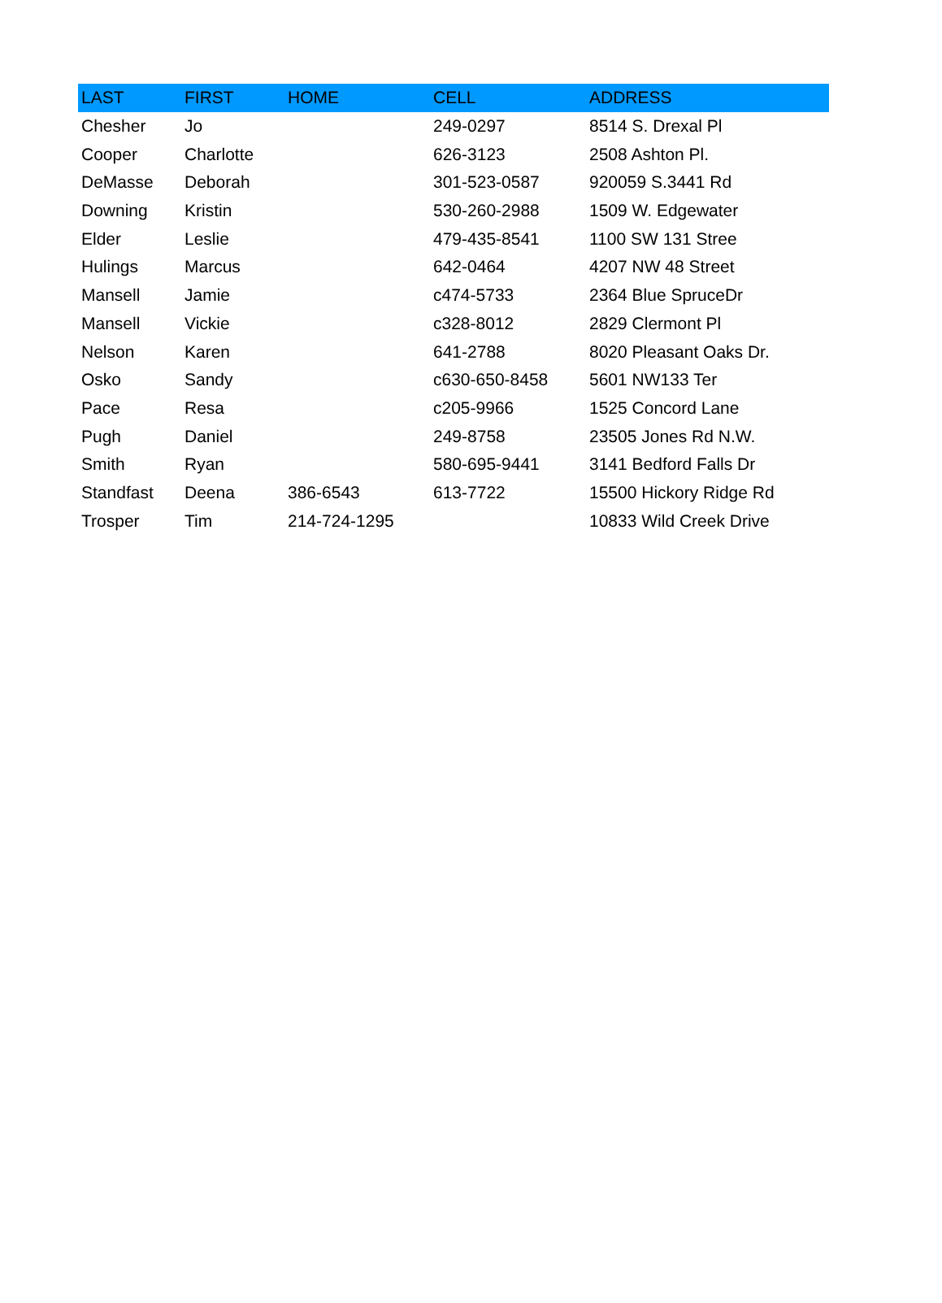| LAST | FIRST | HOME | CELL | ADDRESS |
| --- | --- | --- | --- | --- |
| Chesher | Jo | | 249-0297 | 8514 S. Drexal Pl |
| Cooper | Charlotte | | 626-3123 | 2508 Ashton Pl. |
| DeMasse | Deborah | | 301-523-0587 | 920059 S.3441 Rd |
| Downing | Kristin | | 530-260-2988 | 1509 W. Edgewater |
| Elder | Leslie | | 479-435-8541 | 1100 SW 131 Stree |
| Hulings | Marcus | | 642-0464 | 4207 NW 48 Street |
| Mansell | Jamie | | c474-5733 | 2364 Blue SpruceDr |
| Mansell | Vickie | | c328-8012 | 2829 Clermont Pl |
| Nelson | Karen | | 641-2788 | 8020 Pleasant Oaks Dr. |
| Osko | Sandy | | c630-650-8458 | 5601 NW133 Ter |
| Pace | Resa | | c205-9966 | 1525 Concord Lane |
| Pugh | Daniel | | 249-8758 | 23505 Jones Rd N.W. |
| Smith | Ryan | | 580-695-9441 | 3141 Bedford Falls Dr |
| Standfast | Deena | 386-6543 | 613-7722 | 15500 Hickory Ridge Rd |
| Trosper | Tim | 214-724-1295 | | 10833 Wild Creek Drive |